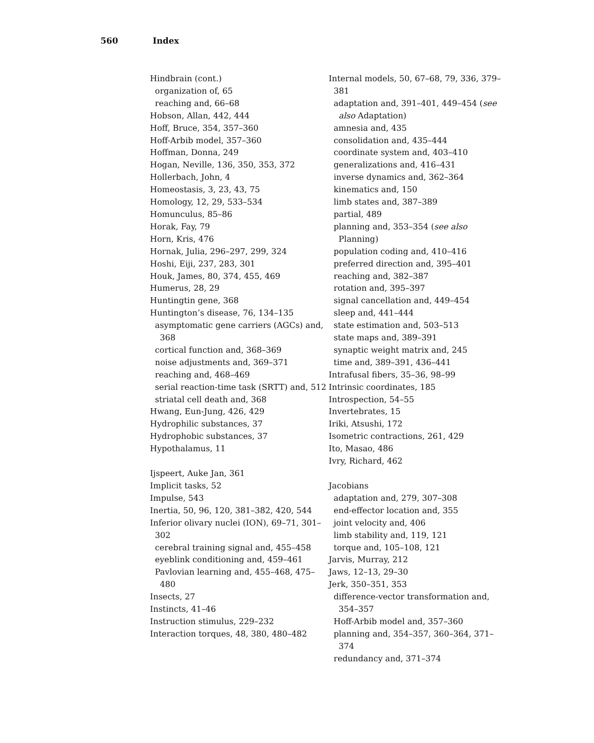560 Index
Hindbrain (cont.)
organization of, 65
reaching and, 66–68
Hobson, Allan, 442, 444
Hoff, Bruce, 354, 357–360
Hoff-Arbib model, 357–360
Hoffman, Donna, 249
Hogan, Neville, 136, 350, 353, 372
Hollerbach, John, 4
Homeostasis, 3, 23, 43, 75
Homology, 12, 29, 533–534
Homunculus, 85–86
Horak, Fay, 79
Horn, Kris, 476
Hornak, Julia, 296–297, 299, 324
Hoshi, Eiji, 237, 283, 301
Houk, James, 80, 374, 455, 469
Humerus, 28, 29
Huntingtin gene, 368
Huntington’s disease, 76, 134–135
asymptomatic gene carriers (AGCs) and, 368
cortical function and, 368–369
noise adjustments and, 369–371
reaching and, 468–469
serial reaction-time task (SRTT) and, 512
striatal cell death and, 368
Hwang, Eun-Jung, 426, 429
Hydrophilic substances, 37
Hydrophobic substances, 37
Hypothalamus, 11
Ijspeert, Auke Jan, 361
Implicit tasks, 52
Impulse, 543
Inertia, 50, 96, 120, 381–382, 420, 544
Inferior olivary nuclei (ION), 69–71, 301–302
cerebral training signal and, 455–458
eyeblink conditioning and, 459–461
Pavlovian learning and, 455–468, 475–480
Insects, 27
Instincts, 41–46
Instruction stimulus, 229–232
Interaction torques, 48, 380, 480–482
Internal models, 50, 67–68, 79, 336, 379–381
adaptation and, 391–401, 449–454 (see also Adaptation)
amnesia and, 435
consolidation and, 435–444
coordinate system and, 403–410
generalizations and, 416–431
inverse dynamics and, 362–364
kinematics and, 150
limb states and, 387–389
partial, 489
planning and, 353–354 (see also Planning)
population coding and, 410–416
preferred direction and, 395–401
reaching and, 382–387
rotation and, 395–397
signal cancellation and, 449–454
sleep and, 441–444
state estimation and, 503–513
state maps and, 389–391
synaptic weight matrix and, 245
time and, 389–391, 436–441
Intrafusal fibers, 35–36, 98–99
Intrinsic coordinates, 185
Introspection, 54–55
Invertebrates, 15
Iriki, Atsushi, 172
Isometric contractions, 261, 429
Ito, Masao, 486
Ivry, Richard, 462
Jacobians
adaptation and, 279, 307–308
end-effector location and, 355
joint velocity and, 406
limb stability and, 119, 121
torque and, 105–108, 121
Jarvis, Murray, 212
Jaws, 12–13, 29–30
Jerk, 350–351, 353
difference-vector transformation and, 354–357
Hoff-Arbib model and, 357–360
planning and, 354–357, 360–364, 371–374
redundancy and, 371–374